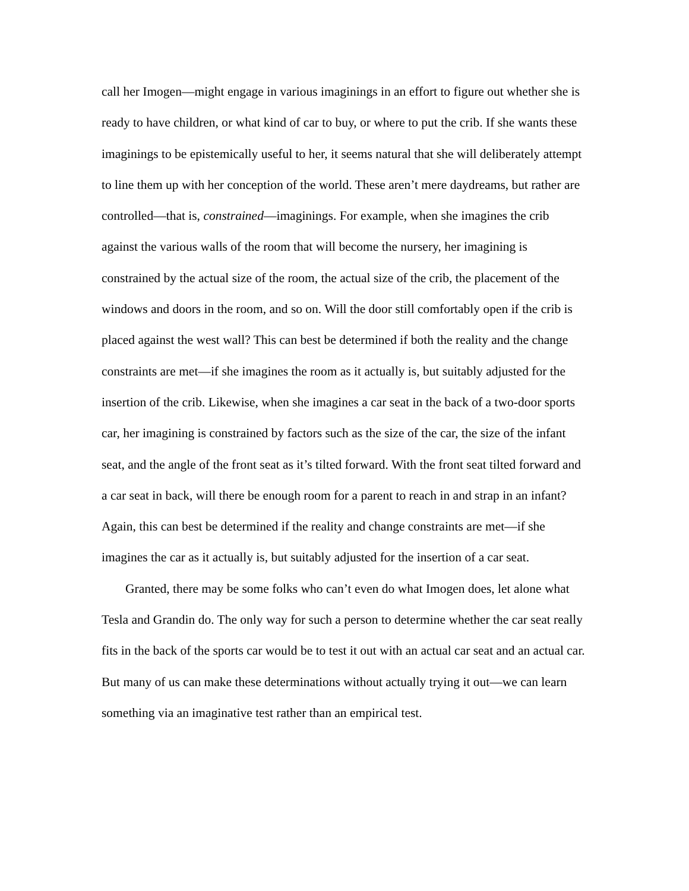call her Imogen—might engage in various imaginings in an effort to figure out whether she is ready to have children, or what kind of car to buy, or where to put the crib. If she wants these imaginings to be epistemically useful to her, it seems natural that she will deliberately attempt to line them up with her conception of the world. These aren’t mere daydreams, but rather are controlled—that is, constrained—imaginings. For example, when she imagines the crib against the various walls of the room that will become the nursery, her imagining is constrained by the actual size of the room, the actual size of the crib, the placement of the windows and doors in the room, and so on. Will the door still comfortably open if the crib is placed against the west wall? This can best be determined if both the reality and the change constraints are met—if she imagines the room as it actually is, but suitably adjusted for the insertion of the crib. Likewise, when she imagines a car seat in the back of a two-door sports car, her imagining is constrained by factors such as the size of the car, the size of the infant seat, and the angle of the front seat as it’s tilted forward. With the front seat tilted forward and a car seat in back, will there be enough room for a parent to reach in and strap in an infant? Again, this can best be determined if the reality and change constraints are met—if she imagines the car as it actually is, but suitably adjusted for the insertion of a car seat.
Granted, there may be some folks who can’t even do what Imogen does, let alone what Tesla and Grandin do. The only way for such a person to determine whether the car seat really fits in the back of the sports car would be to test it out with an actual car seat and an actual car. But many of us can make these determinations without actually trying it out—we can learn something via an imaginative test rather than an empirical test.